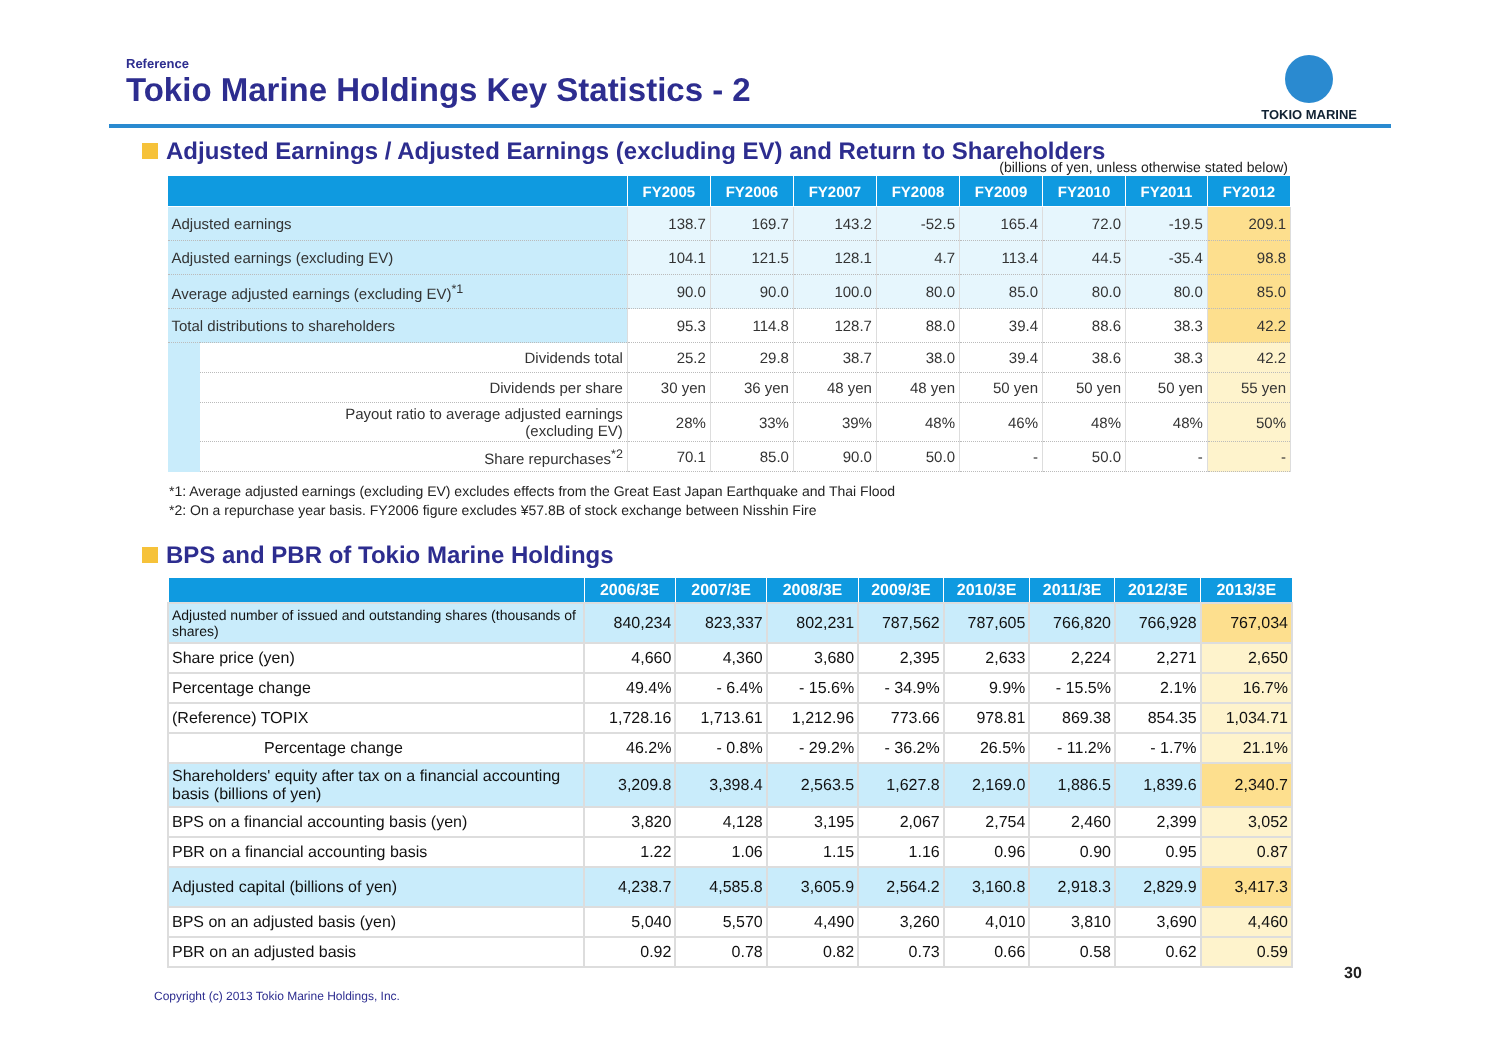Reference
Tokio Marine Holdings Key Statistics - 2
TOKIO MARINE
Adjusted Earnings / Adjusted Earnings (excluding EV) and Return to Shareholders
(billions of yen, unless otherwise stated below)
| | | FY2005 | FY2006 | FY2007 | FY2008 | FY2009 | FY2010 | FY2011 | FY2012 |
| --- | --- | --- | --- | --- | --- | --- | --- | --- | --- |
| Adjusted earnings | | 138.7 | 169.7 | 143.2 | -52.5 | 165.4 | 72.0 | -19.5 | 209.1 |
| Adjusted earnings (excluding EV) | | 104.1 | 121.5 | 128.1 | 4.7 | 113.4 | 44.5 | -35.4 | 98.8 |
| Average adjusted earnings (excluding EV)<sup>*1</sup> | | 90.0 | 90.0 | 100.0 | 80.0 | 85.0 | 80.0 | 80.0 | 85.0 |
| Total distributions to shareholders | | 95.3 | 114.8 | 128.7 | 88.0 | 39.4 | 88.6 | 38.3 | 42.2 |
| | Dividends total | 25.2 | 29.8 | 38.7 | 38.0 | 39.4 | 38.6 | 38.3 | 42.2 |
| | Dividends per share | 30 yen | 36 yen | 48 yen | 48 yen | 50 yen | 50 yen | 50 yen | 55 yen |
| | Payout ratio to average adjusted earnings (excluding EV) | 28% | 33% | 39% | 48% | 46% | 48% | 48% | 50% |
| | Share repurchases<sup>*2</sup> | 70.1 | 85.0 | 90.0 | 50.0 | - | 50.0 | - | - |
*1: Average adjusted earnings (excluding EV) excludes effects from the Great East Japan Earthquake and Thai Flood
*2: On a repurchase year basis. FY2006 figure excludes ¥57.8B of stock exchange between Nisshin Fire
BPS and PBR of Tokio Marine Holdings
| | 2006/3E | 2007/3E | 2008/3E | 2009/3E | 2010/3E | 2011/3E | 2012/3E | 2013/3E |
| --- | --- | --- | --- | --- | --- | --- | --- | --- |
| Adjusted number of issued and outstanding shares (thousands of shares) | 840,234 | 823,337 | 802,231 | 787,562 | 787,605 | 766,820 | 766,928 | 767,034 |
| Share price (yen) | 4,660 | 4,360 | 3,680 | 2,395 | 2,633 | 2,224 | 2,271 | 2,650 |
| Percentage change | 49.4% | - 6.4% | - 15.6% | - 34.9% | 9.9% | - 15.5% | 2.1% | 16.7% |
| (Reference) TOPIX | 1,728.16 | 1,713.61 | 1,212.96 | 773.66 | 978.81 | 869.38 | 854.35 | 1,034.71 |
| Percentage change | 46.2% | - 0.8% | - 29.2% | - 36.2% | 26.5% | - 11.2% | - 1.7% | 21.1% |
| Shareholders' equity after tax on a financial accounting basis (billions of yen) | 3,209.8 | 3,398.4 | 2,563.5 | 1,627.8 | 2,169.0 | 1,886.5 | 1,839.6 | 2,340.7 |
| BPS on a financial accounting basis (yen) | 3,820 | 4,128 | 3,195 | 2,067 | 2,754 | 2,460 | 2,399 | 3,052 |
| PBR on a financial accounting basis | 1.22 | 1.06 | 1.15 | 1.16 | 0.96 | 0.90 | 0.95 | 0.87 |
| Adjusted capital (billions of yen) | 4,238.7 | 4,585.8 | 3,605.9 | 2,564.2 | 3,160.8 | 2,918.3 | 2,829.9 | 3,417.3 |
| BPS on an adjusted basis (yen) | 5,040 | 5,570 | 4,490 | 3,260 | 4,010 | 3,810 | 3,690 | 4,460 |
| PBR on an adjusted basis | 0.92 | 0.78 | 0.82 | 0.73 | 0.66 | 0.58 | 0.62 | 0.59 |
30
Copyright (c) 2013 Tokio Marine Holdings, Inc.